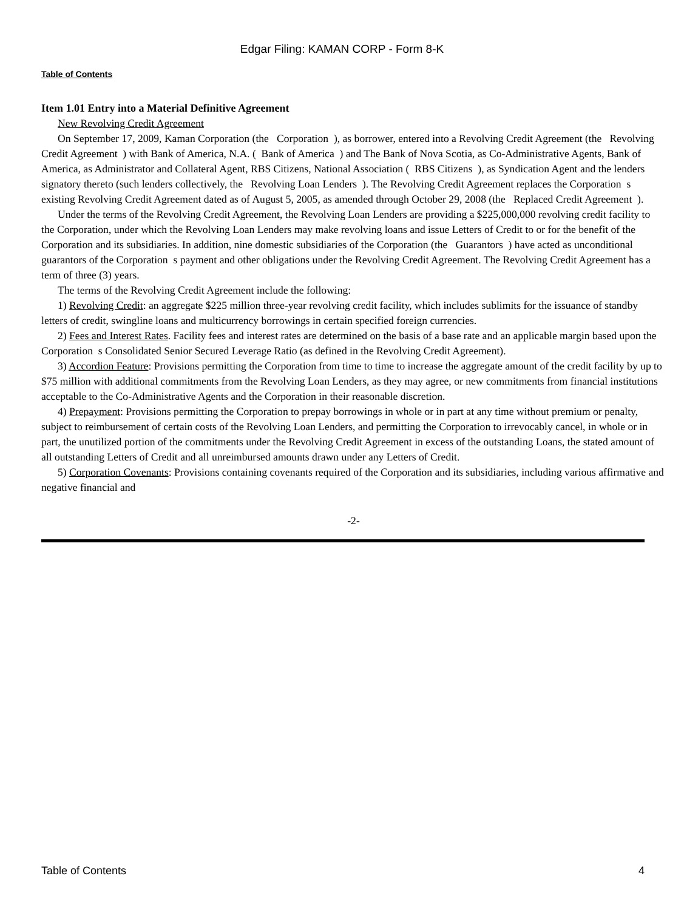Edgar Filing: KAMAN CORP - Form 8-K
Table of Contents
Item 1.01 Entry into a Material Definitive Agreement
New Revolving Credit Agreement
On September 17, 2009, Kaman Corporation (the Corporation ), as borrower, entered into a Revolving Credit Agreement (the Revolving Credit Agreement ) with Bank of America, N.A. ( Bank of America ) and The Bank of Nova Scotia, as Co-Administrative Agents, Bank of America, as Administrator and Collateral Agent, RBS Citizens, National Association ( RBS Citizens ), as Syndication Agent and the lenders signatory thereto (such lenders collectively, the Revolving Loan Lenders ). The Revolving Credit Agreement replaces the Corporation s existing Revolving Credit Agreement dated as of August 5, 2005, as amended through October 29, 2008 (the Replaced Credit Agreement ).
Under the terms of the Revolving Credit Agreement, the Revolving Loan Lenders are providing a $225,000,000 revolving credit facility to the Corporation, under which the Revolving Loan Lenders may make revolving loans and issue Letters of Credit to or for the benefit of the Corporation and its subsidiaries. In addition, nine domestic subsidiaries of the Corporation (the Guarantors ) have acted as unconditional guarantors of the Corporation s payment and other obligations under the Revolving Credit Agreement. The Revolving Credit Agreement has a term of three (3) years.
The terms of the Revolving Credit Agreement include the following:
1) Revolving Credit: an aggregate $225 million three-year revolving credit facility, which includes sublimits for the issuance of standby letters of credit, swingline loans and multicurrency borrowings in certain specified foreign currencies.
2) Fees and Interest Rates. Facility fees and interest rates are determined on the basis of a base rate and an applicable margin based upon the Corporation s Consolidated Senior Secured Leverage Ratio (as defined in the Revolving Credit Agreement).
3) Accordion Feature: Provisions permitting the Corporation from time to time to increase the aggregate amount of the credit facility by up to $75 million with additional commitments from the Revolving Loan Lenders, as they may agree, or new commitments from financial institutions acceptable to the Co-Administrative Agents and the Corporation in their reasonable discretion.
4) Prepayment: Provisions permitting the Corporation to prepay borrowings in whole or in part at any time without premium or penalty, subject to reimbursement of certain costs of the Revolving Loan Lenders, and permitting the Corporation to irrevocably cancel, in whole or in part, the unutilized portion of the commitments under the Revolving Credit Agreement in excess of the outstanding Loans, the stated amount of all outstanding Letters of Credit and all unreimbursed amounts drawn under any Letters of Credit.
5) Corporation Covenants: Provisions containing covenants required of the Corporation and its subsidiaries, including various affirmative and negative financial and
-2-
Table of Contents 4